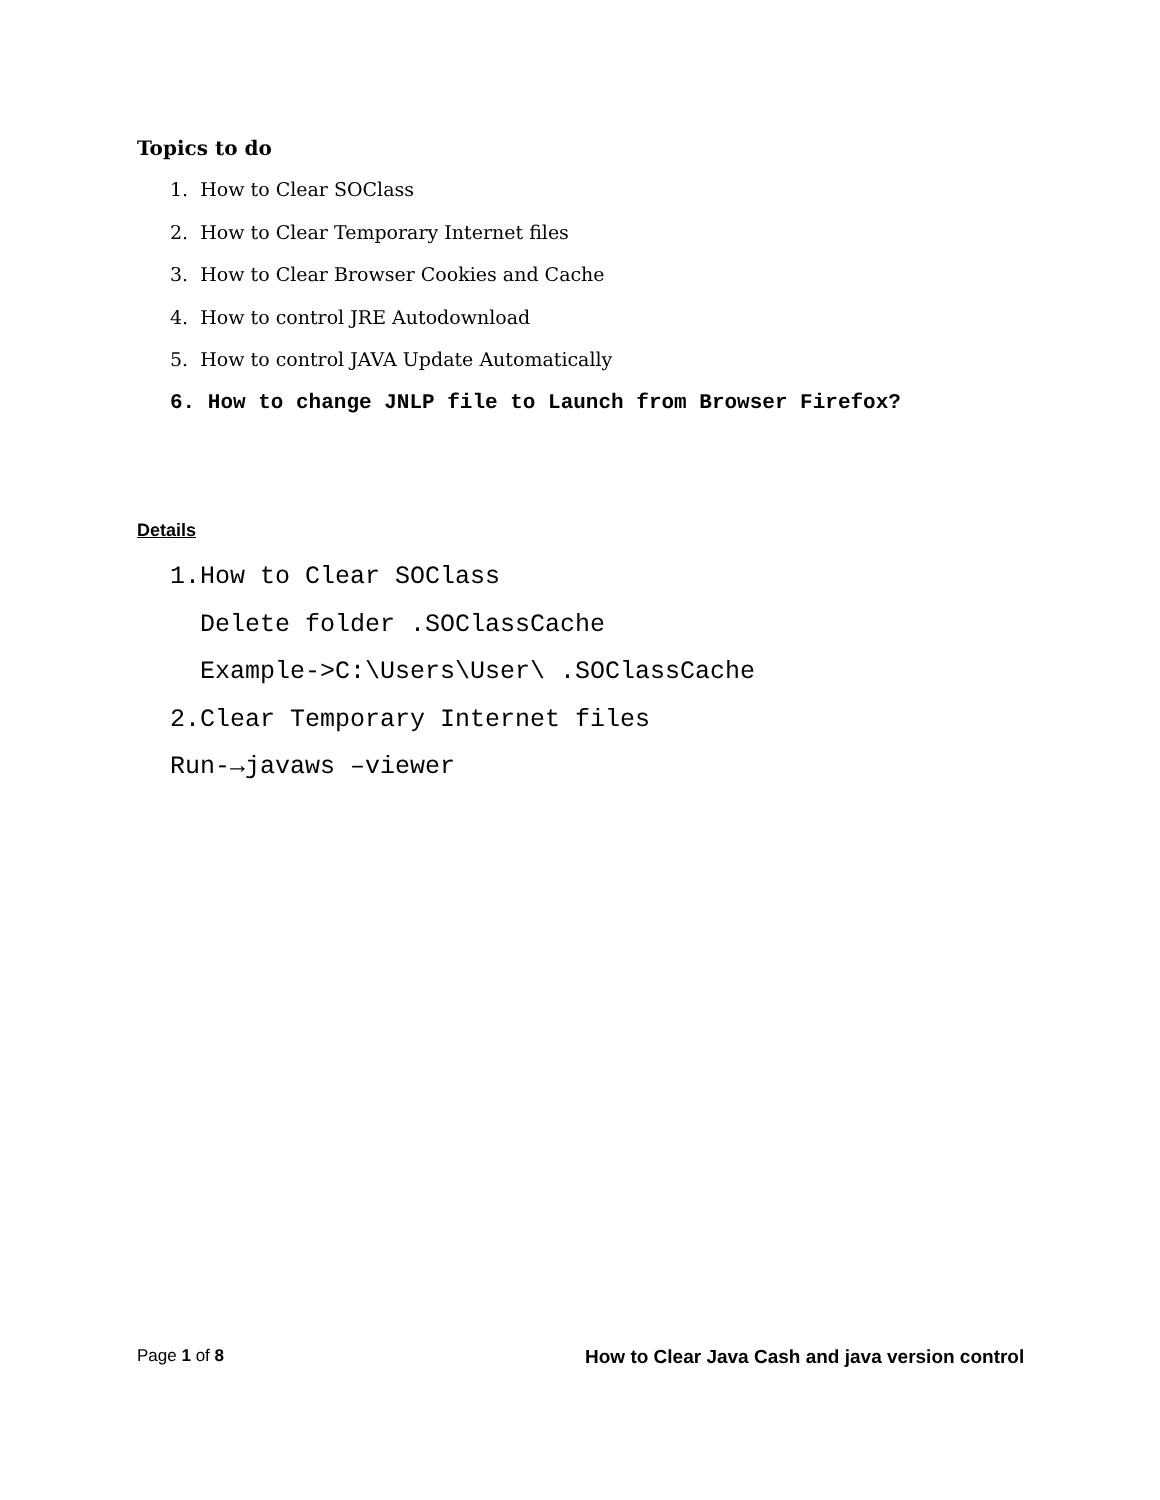Topics to do
1. How to Clear SOClass
2. How to Clear Temporary Internet files
3. How to Clear Browser Cookies and Cache
4. How to control JRE Autodownload
5. How to control JAVA Update Automatically
6. How to change JNLP file to Launch from Browser Firefox?
Details
1.How to Clear SOClass
Delete folder .SOClassCache
Example->C:\Users\User\ .SOClassCache
2.Clear Temporary Internet files
Run-→javaws –viewer
Page 1 of 8
How to Clear Java Cash and java version control